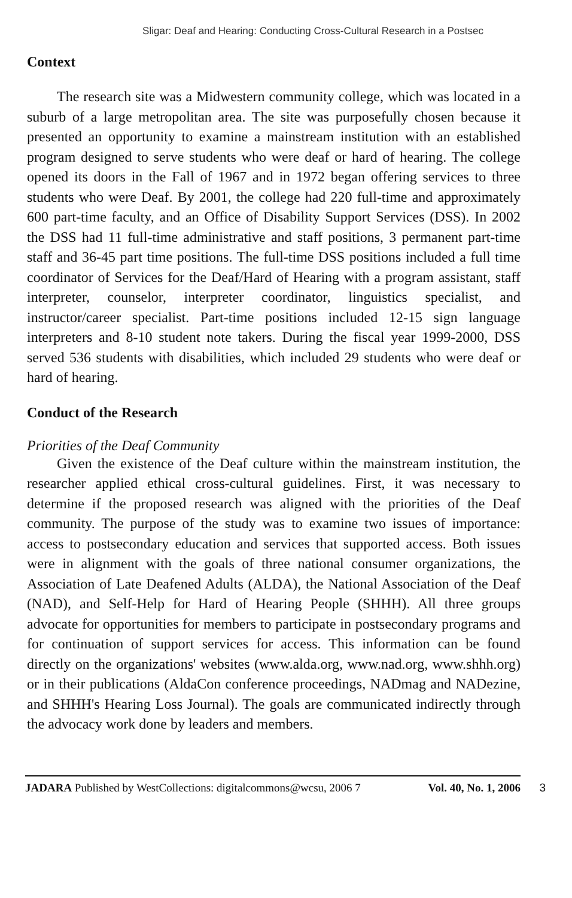Sligar: Deaf and Hearing: Conducting Cross-Cultural Research in a Postsec
Context
The research site was a Midwestern community college, which was located in a suburb of a large metropolitan area. The site was purposefully chosen because it presented an opportunity to examine a mainstream institution with an established program designed to serve students who were deaf or hard of hearing. The college opened its doors in the Fall of 1967 and in 1972 began offering services to three students who were Deaf. By 2001, the college had 220 full-time and approximately 600 part-time faculty, and an Office of Disability Support Services (DSS). In 2002 the DSS had 11 full-time administrative and staff positions, 3 permanent part-time staff and 36-45 part time positions. The full-time DSS positions included a full time coordinator of Services for the Deaf/Hard of Hearing with a program assistant, staff interpreter, counselor, interpreter coordinator, linguistics specialist, and instructor/career specialist. Part-time positions included 12-15 sign language interpreters and 8-10 student note takers. During the fiscal year 1999-2000, DSS served 536 students with disabilities, which included 29 students who were deaf or hard of hearing.
Conduct of the Research
Priorities of the Deaf Community
Given the existence of the Deaf culture within the mainstream institution, the researcher applied ethical cross-cultural guidelines. First, it was necessary to determine if the proposed research was aligned with the priorities of the Deaf community. The purpose of the study was to examine two issues of importance: access to postsecondary education and services that supported access. Both issues were in alignment with the goals of three national consumer organizations, the Association of Late Deafened Adults (ALDA), the National Association of the Deaf (NAD), and Self-Help for Hard of Hearing People (SHHH). All three groups advocate for opportunities for members to participate in postsecondary programs and for continuation of support services for access. This information can be found directly on the organizations' websites (www.alda.org, www.nad.org, www.shhh.org) or in their publications (AldaCon conference proceedings, NADmag and NADezine, and SHHH's Hearing Loss Journal). The goals are communicated indirectly through the advocacy work done by leaders and members.
JADARA Published by WestCollections: digitalcommons@wcsu, 2006 7 Vol. 40, No. 1, 2006 3